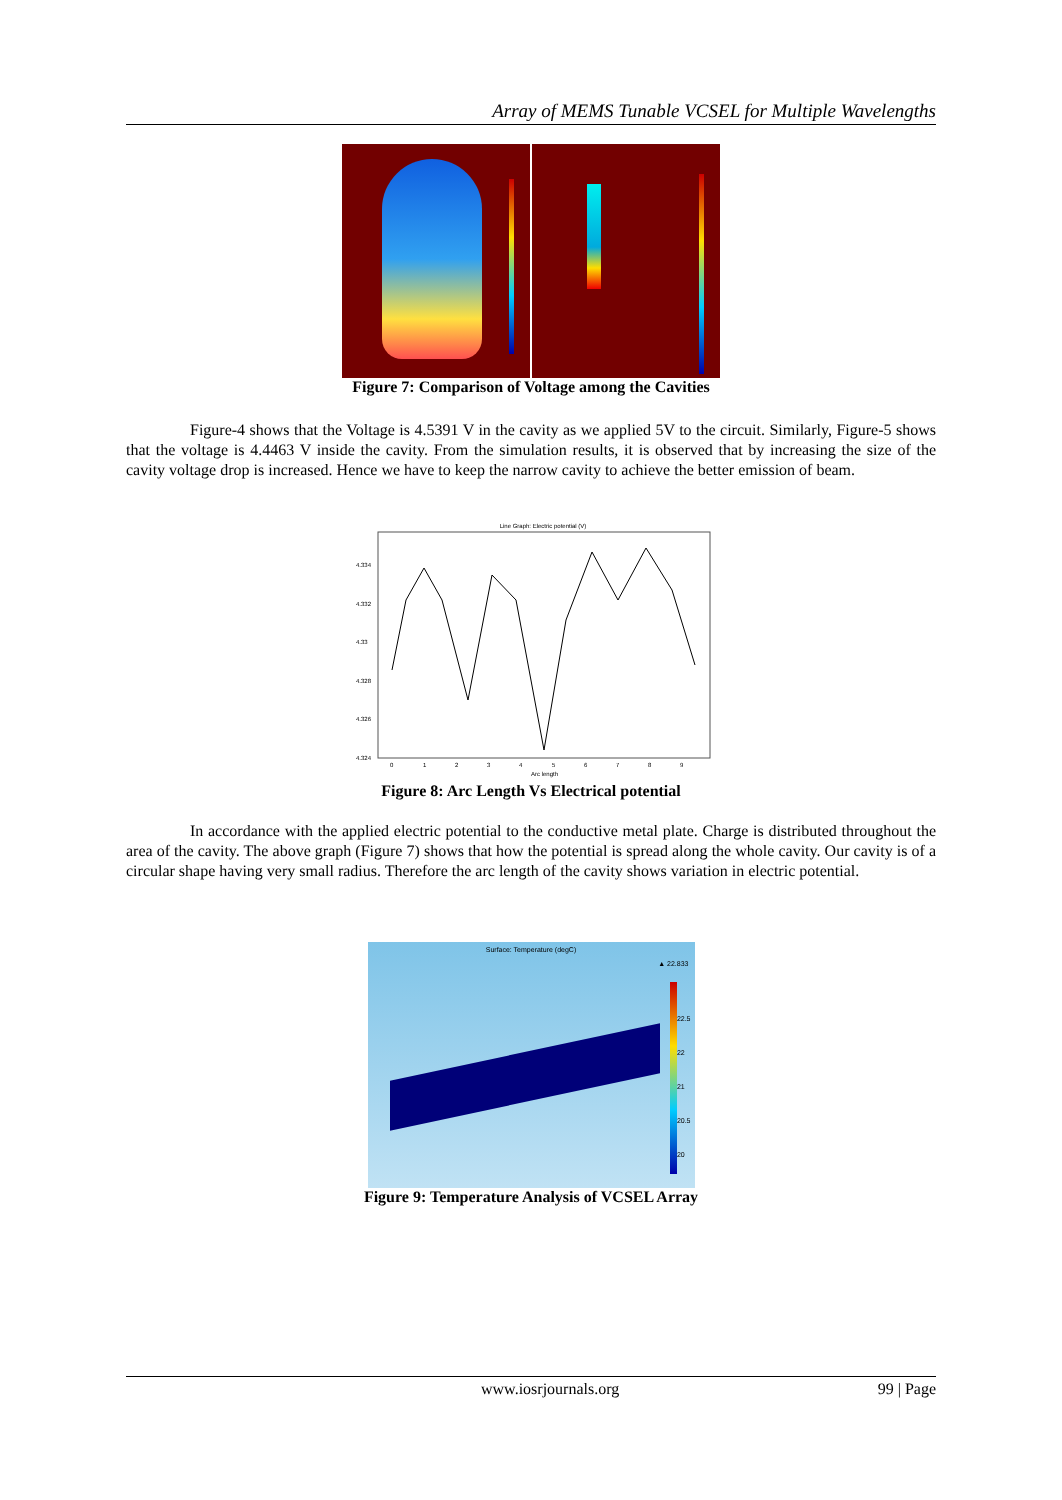Array of MEMS Tunable VCSEL for Multiple Wavelengths
Figure 7: Comparison of Voltage among the Cavities
Figure-4 shows that the Voltage is 4.5391 V in the cavity as we applied 5V to the circuit. Similarly, Figure-5 shows that the voltage is 4.4463 V inside the cavity. From the simulation results, it is observed that by increasing the size of the cavity voltage drop is increased. Hence we have to keep the narrow cavity to achieve the better emission of beam.
Line Graph: Electric potential (V)
4.334
4.332
4.33
4.328
4.326
4.324
0
1
2
3
4
5
6
7
8
9
Arc length
Figure 8: Arc Length Vs Electrical potential
In accordance with the applied electric potential to the conductive metal plate. Charge is distributed throughout the area of the cavity. The above graph (Figure 7) shows that how the potential is spread along the whole cavity. Our cavity is of a circular shape having very small radius. Therefore the arc length of the cavity shows variation in electric potential.
Surface: Temperature (degC)
▲ 22.833
22.5
22
21
20.5
20
Figure 9: Temperature Analysis of VCSEL Array
www.iosrjournals.org 99 | Page